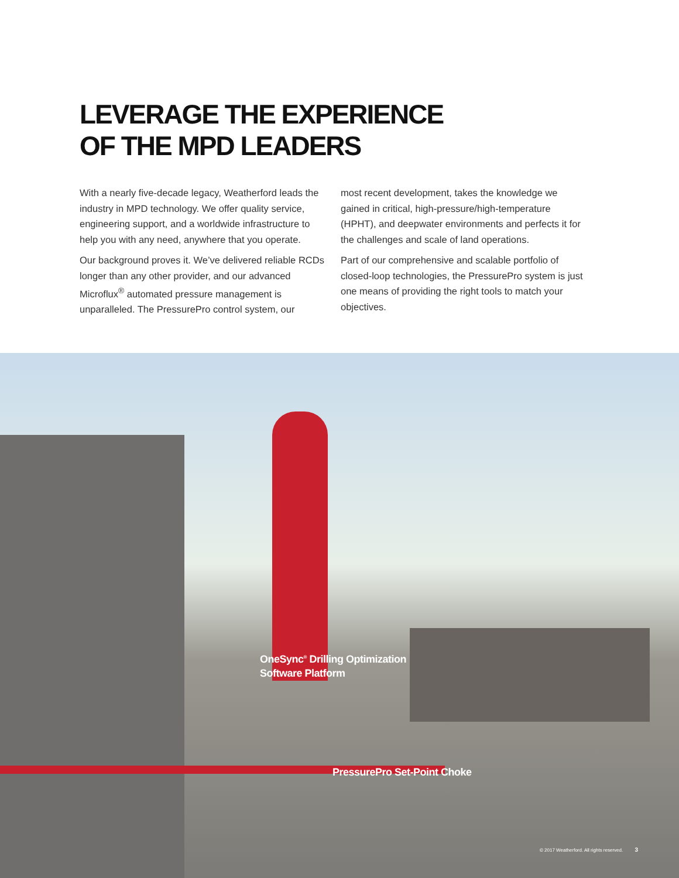LEVERAGE THE EXPERIENCE
OF THE MPD LEADERS
With a nearly five-decade legacy, Weatherford leads the industry in MPD technology. We offer quality service, engineering support, and a worldwide infrastructure to help you with any need, anywhere that you operate.
Our background proves it. We’ve delivered reliable RCDs longer than any other provider, and our advanced Microflux<sup>®</sup> automated pressure management is unparalleled. The PressurePro control system, our
most recent development, takes the knowledge we gained in critical, high-pressure/high-temperature (HPHT), and deepwater environments and perfects it for the challenges and scale of land operations.
Part of our comprehensive and scalable portfolio of closed-loop technologies, the PressurePro system is just one means of providing the right tools to match your objectives.
OneSync<sup>®</sup> Drilling Optimization
Software Platform
PressurePro Set-Point Choke
© 2017 Weatherford. All rights reserved. 3